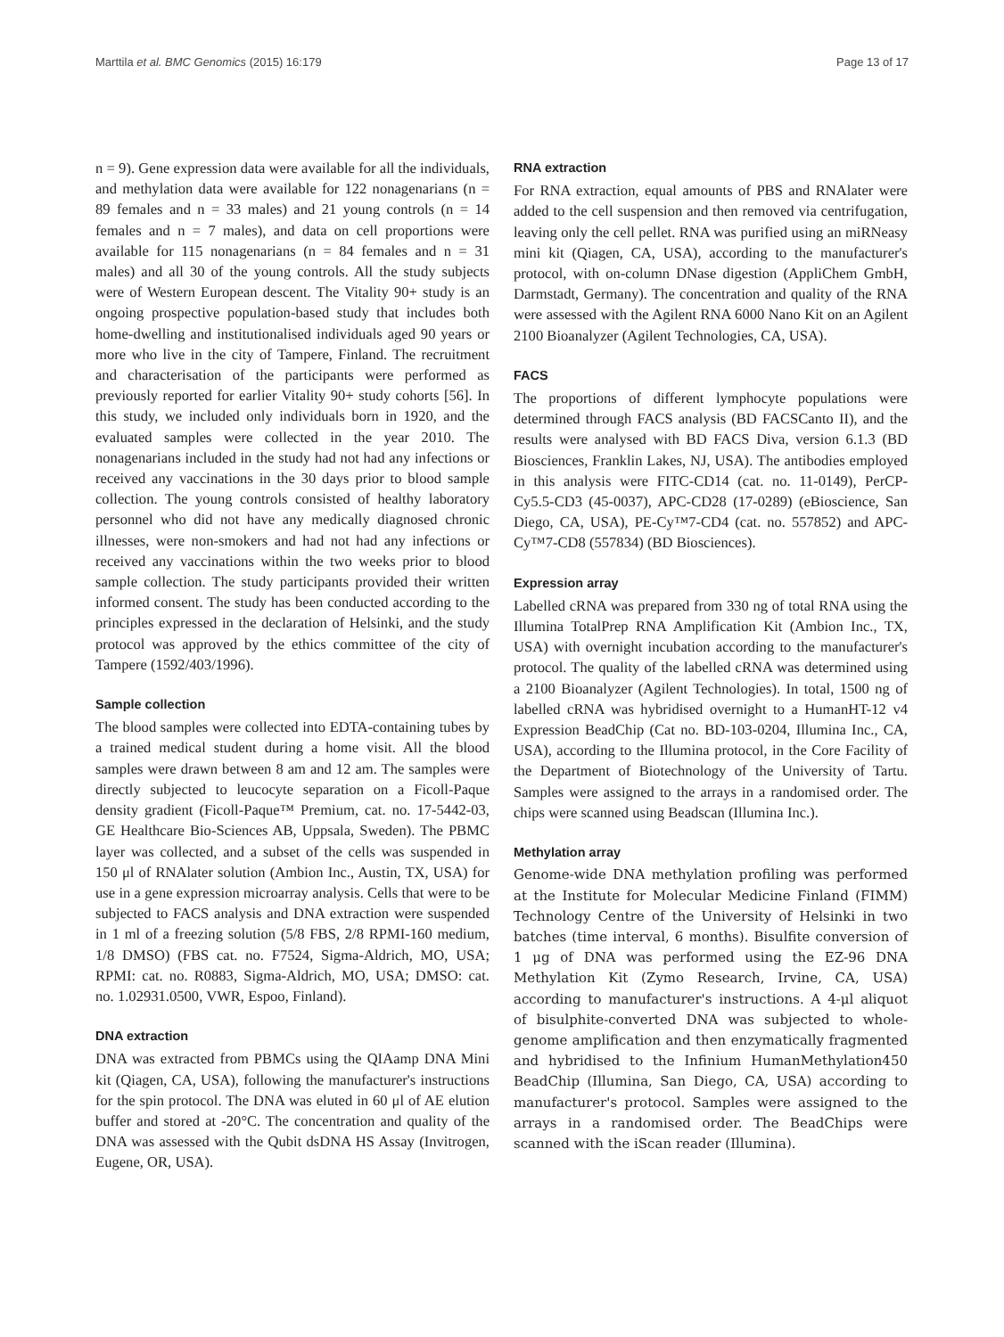Marttila et al. BMC Genomics (2015) 16:179 Page 13 of 17
n = 9). Gene expression data were available for all the individuals, and methylation data were available for 122 nonagenarians (n = 89 females and n = 33 males) and 21 young controls (n = 14 females and n = 7 males), and data on cell proportions were available for 115 nonagenarians (n = 84 females and n = 31 males) and all 30 of the young controls. All the study subjects were of Western European descent. The Vitality 90+ study is an ongoing prospective population-based study that includes both home-dwelling and institutionalised individuals aged 90 years or more who live in the city of Tampere, Finland. The recruitment and characterisation of the participants were performed as previously reported for earlier Vitality 90+ study cohorts [56]. In this study, we included only individuals born in 1920, and the evaluated samples were collected in the year 2010. The nonagenarians included in the study had not had any infections or received any vaccinations in the 30 days prior to blood sample collection. The young controls consisted of healthy laboratory personnel who did not have any medically diagnosed chronic illnesses, were non-smokers and had not had any infections or received any vaccinations within the two weeks prior to blood sample collection. The study participants provided their written informed consent. The study has been conducted according to the principles expressed in the declaration of Helsinki, and the study protocol was approved by the ethics committee of the city of Tampere (1592/403/1996).
Sample collection
The blood samples were collected into EDTA-containing tubes by a trained medical student during a home visit. All the blood samples were drawn between 8 am and 12 am. The samples were directly subjected to leucocyte separation on a Ficoll-Paque density gradient (Ficoll-Paque™ Premium, cat. no. 17-5442-03, GE Healthcare Bio-Sciences AB, Uppsala, Sweden). The PBMC layer was collected, and a subset of the cells was suspended in 150 μl of RNAlater solution (Ambion Inc., Austin, TX, USA) for use in a gene expression microarray analysis. Cells that were to be subjected to FACS analysis and DNA extraction were suspended in 1 ml of a freezing solution (5/8 FBS, 2/8 RPMI-160 medium, 1/8 DMSO) (FBS cat. no. F7524, Sigma-Aldrich, MO, USA; RPMI: cat. no. R0883, Sigma-Aldrich, MO, USA; DMSO: cat. no. 1.02931.0500, VWR, Espoo, Finland).
DNA extraction
DNA was extracted from PBMCs using the QIAamp DNA Mini kit (Qiagen, CA, USA), following the manufacturer's instructions for the spin protocol. The DNA was eluted in 60 μl of AE elution buffer and stored at -20°C. The concentration and quality of the DNA was assessed with the Qubit dsDNA HS Assay (Invitrogen, Eugene, OR, USA).
RNA extraction
For RNA extraction, equal amounts of PBS and RNAlater were added to the cell suspension and then removed via centrifugation, leaving only the cell pellet. RNA was purified using an miRNeasy mini kit (Qiagen, CA, USA), according to the manufacturer's protocol, with on-column DNase digestion (AppliChem GmbH, Darmstadt, Germany). The concentration and quality of the RNA were assessed with the Agilent RNA 6000 Nano Kit on an Agilent 2100 Bioanalyzer (Agilent Technologies, CA, USA).
FACS
The proportions of different lymphocyte populations were determined through FACS analysis (BD FACSCanto II), and the results were analysed with BD FACS Diva, version 6.1.3 (BD Biosciences, Franklin Lakes, NJ, USA). The antibodies employed in this analysis were FITC-CD14 (cat. no. 11-0149), PerCP-Cy5.5-CD3 (45-0037), APC-CD28 (17-0289) (eBioscience, San Diego, CA, USA), PE-Cy™7-CD4 (cat. no. 557852) and APC-Cy™7-CD8 (557834) (BD Biosciences).
Expression array
Labelled cRNA was prepared from 330 ng of total RNA using the Illumina TotalPrep RNA Amplification Kit (Ambion Inc., TX, USA) with overnight incubation according to the manufacturer's protocol. The quality of the labelled cRNA was determined using a 2100 Bioanalyzer (Agilent Technologies). In total, 1500 ng of labelled cRNA was hybridised overnight to a HumanHT-12 v4 Expression BeadChip (Cat no. BD-103-0204, Illumina Inc., CA, USA), according to the Illumina protocol, in the Core Facility of the Department of Biotechnology of the University of Tartu. Samples were assigned to the arrays in a randomised order. The chips were scanned using Beadscan (Illumina Inc.).
Methylation array
Genome-wide DNA methylation profiling was performed at the Institute for Molecular Medicine Finland (FIMM) Technology Centre of the University of Helsinki in two batches (time interval, 6 months). Bisulfite conversion of 1 μg of DNA was performed using the EZ-96 DNA Methylation Kit (Zymo Research, Irvine, CA, USA) according to manufacturer's instructions. A 4-μl aliquot of bisulphite-converted DNA was subjected to whole-genome amplification and then enzymatically fragmented and hybridised to the Infinium HumanMethylation450 BeadChip (Illumina, San Diego, CA, USA) according to manufacturer's protocol. Samples were assigned to the arrays in a randomised order. The BeadChips were scanned with the iScan reader (Illumina).